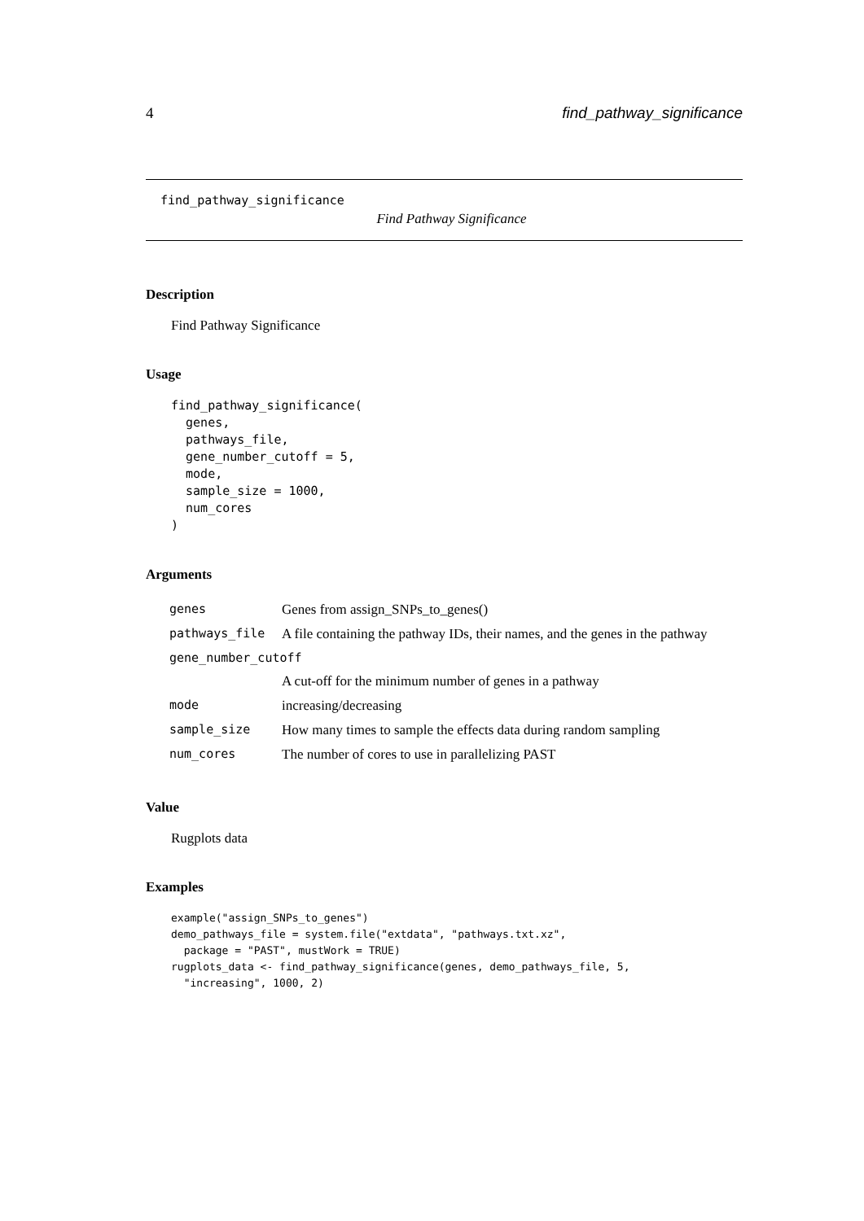4 find_pathway_significance
find_pathway_significance
Find Pathway Significance
Description
Find Pathway Significance
Usage
find_pathway_significance(
  genes,
  pathways_file,
  gene_number_cutoff = 5,
  mode,
  sample_size = 1000,
  num_cores
)
Arguments
| genes | Genes from assign_SNPs_to_genes() |
| pathways_file | A file containing the pathway IDs, their names, and the genes in the pathway |
| gene_number_cutoff | |
| | A cut-off for the minimum number of genes in a pathway |
| mode | increasing/decreasing |
| sample_size | How many times to sample the effects data during random sampling |
| num_cores | The number of cores to use in parallelizing PAST |
Value
Rugplots data
Examples
example("assign_SNPs_to_genes")
demo_pathways_file = system.file("extdata", "pathways.txt.xz",
  package = "PAST", mustWork = TRUE)
rugplots_data <- find_pathway_significance(genes, demo_pathways_file, 5,
  "increasing", 1000, 2)